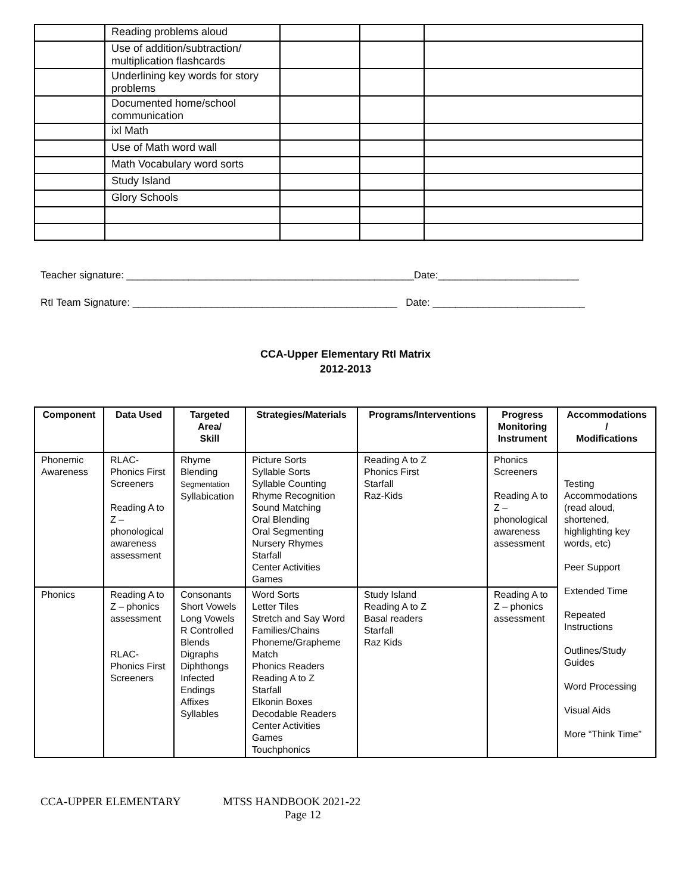| | Reading problems aloud | | | |
| | Use of addition/subtraction/ multiplication flashcards | | | |
| | Underlining key words for story problems | | | |
| | Documented home/school communication | | | |
| | ixl Math | | | |
| | Use of Math word wall | | | |
| | Math Vocabulary word sorts | | | |
| | Study Island | | | |
| | Glory Schools | | | |
Teacher signature: ___________________________________________________Date:_________________________
RtI Team Signature: _______________________________________________ Date: ___________________________
CCA-Upper Elementary RtI Matrix
2012-2013
| Component | Data Used | Targeted Area/ Skill | Strategies/Materials | Programs/Interventions | Progress Monitoring Instrument | Accommodations / Modifications |
| --- | --- | --- | --- | --- | --- | --- |
| Phonemic Awareness | RLAC-Phonics First Screeners Reading A to Z – phonological awareness assessment | Rhyme Blending Segmentation Syllabication | Picture Sorts Syllable Sorts Syllable Counting Rhyme Recognition Sound Matching Oral Blending Oral Segmenting Nursery Rhymes Starfall Center Activities Games | Reading A to Z Phonics First Starfall Raz-Kids | Phonics Screeners Reading A to Z – phonological awareness assessment | Testing Accommodations (read aloud, shortened, highlighting key words, etc) Peer Support Extended Time Repeated Instructions Outlines/Study Guides Word Processing Visual Aids More “Think Time” |
| Phonics | Reading A to Z – phonics assessment RLAC-Phonics First Screeners | Consonants Short Vowels Long Vowels R Controlled Blends Digraphs Diphthongs Infected Endings Affixes Syllables | Word Sorts Letter Tiles Stretch and Say Word Families/Chains Phoneme/Grapheme Match Phonics Readers Reading A to Z Starfall Elkonin Boxes Decodable Readers Center Activities Games Touchphonics | Study Island Reading A to Z Basal readers Starfall Raz Kids | Reading A to Z – phonics assessment | |
CCA-UPPER ELEMENTARY MTSS HANDBOOK 2021-22
Page 12